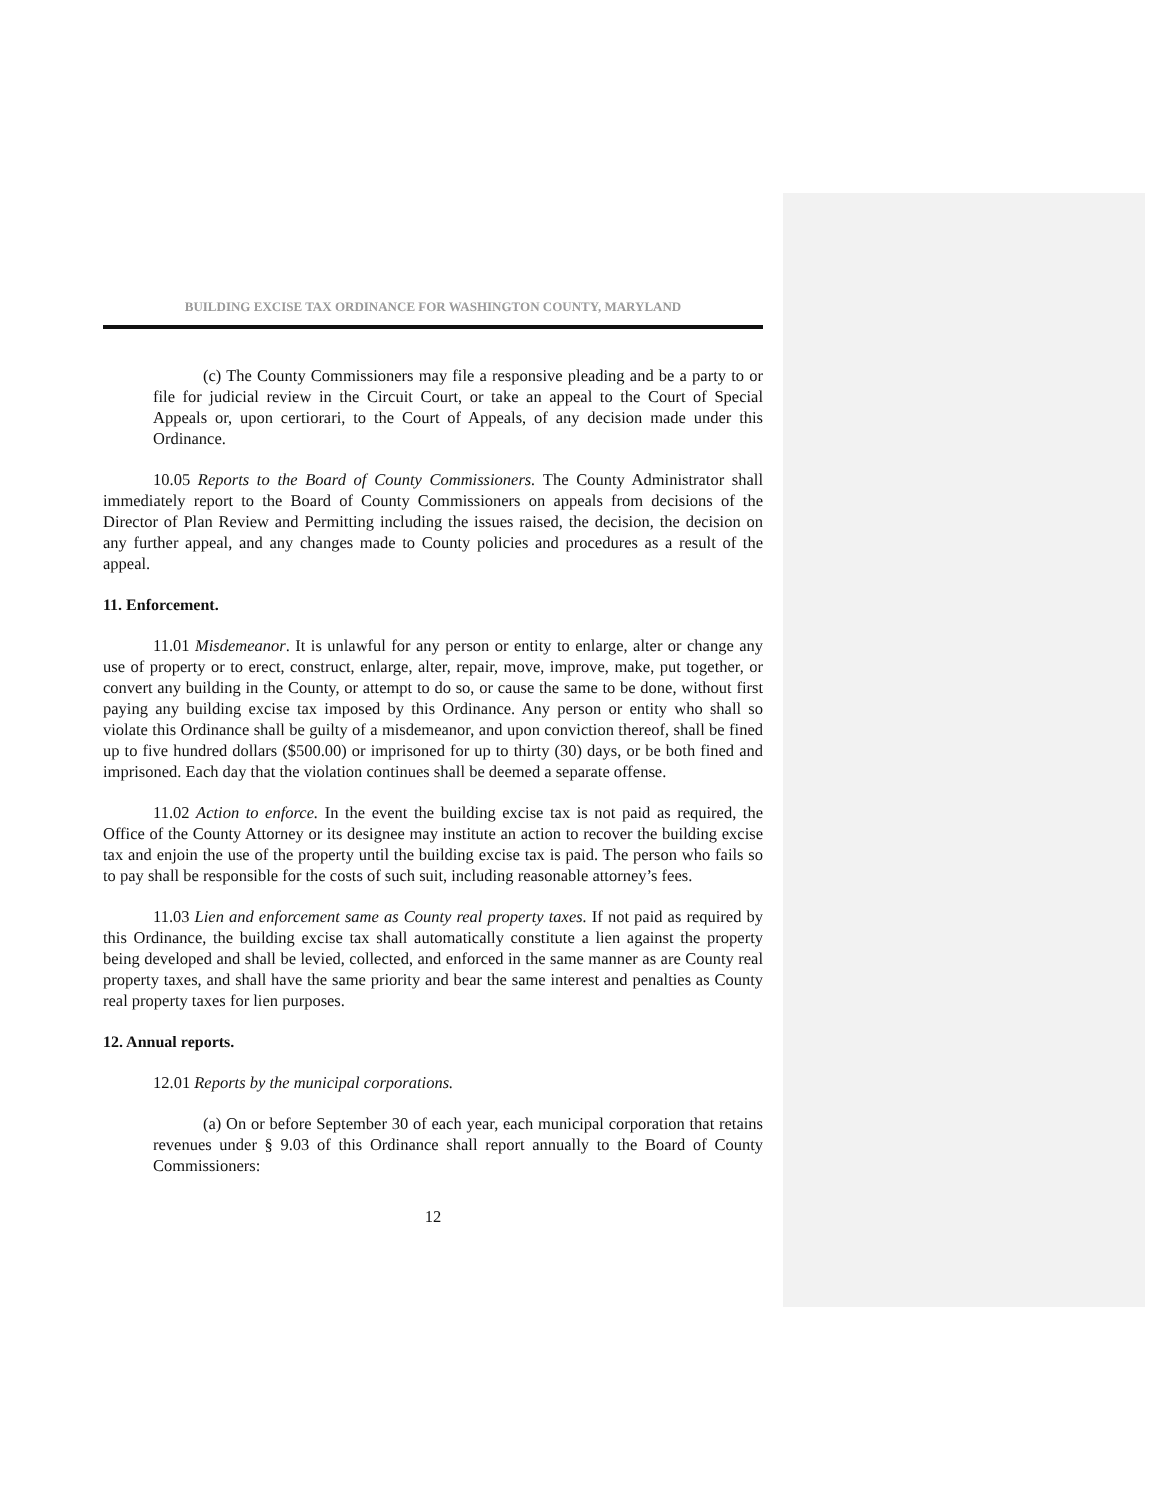BUILDING EXCISE TAX ORDINANCE FOR WASHINGTON COUNTY, MARYLAND
(c) The County Commissioners may file a responsive pleading and be a party to or file for judicial review in the Circuit Court, or take an appeal to the Court of Special Appeals or, upon certiorari, to the Court of Appeals, of any decision made under this Ordinance.
10.05 Reports to the Board of County Commissioners. The County Administrator shall immediately report to the Board of County Commissioners on appeals from decisions of the Director of Plan Review and Permitting including the issues raised, the decision, the decision on any further appeal, and any changes made to County policies and procedures as a result of the appeal.
11. Enforcement.
11.01 Misdemeanor. It is unlawful for any person or entity to enlarge, alter or change any use of property or to erect, construct, enlarge, alter, repair, move, improve, make, put together, or convert any building in the County, or attempt to do so, or cause the same to be done, without first paying any building excise tax imposed by this Ordinance. Any person or entity who shall so violate this Ordinance shall be guilty of a misdemeanor, and upon conviction thereof, shall be fined up to five hundred dollars ($500.00) or imprisoned for up to thirty (30) days, or be both fined and imprisoned. Each day that the violation continues shall be deemed a separate offense.
11.02 Action to enforce. In the event the building excise tax is not paid as required, the Office of the County Attorney or its designee may institute an action to recover the building excise tax and enjoin the use of the property until the building excise tax is paid. The person who fails so to pay shall be responsible for the costs of such suit, including reasonable attorney’s fees.
11.03 Lien and enforcement same as County real property taxes. If not paid as required by this Ordinance, the building excise tax shall automatically constitute a lien against the property being developed and shall be levied, collected, and enforced in the same manner as are County real property taxes, and shall have the same priority and bear the same interest and penalties as County real property taxes for lien purposes.
12. Annual reports.
12.01 Reports by the municipal corporations.
(a) On or before September 30 of each year, each municipal corporation that retains revenues under § 9.03 of this Ordinance shall report annually to the Board of County Commissioners:
12